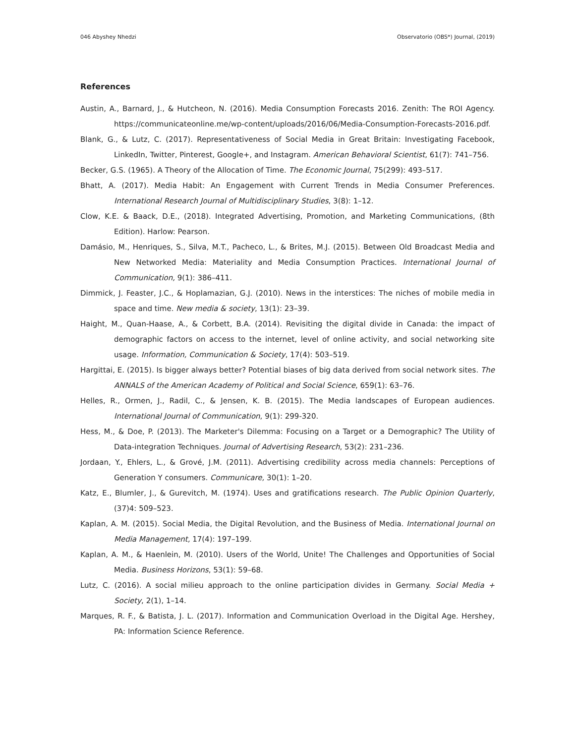046 Abyshey Nhedzi Observatorio (OBS*) Journal, (2019)
References
Austin, A., Barnard, J., & Hutcheon, N. (2016). Media Consumption Forecasts 2016. Zenith: The ROI Agency. https://communicateonline.me/wp-content/uploads/2016/06/Media-Consumption-Forecasts-2016.pdf.
Blank, G., & Lutz, C. (2017). Representativeness of Social Media in Great Britain: Investigating Facebook, LinkedIn, Twitter, Pinterest, Google+, and Instagram. American Behavioral Scientist, 61(7): 741–756.
Becker, G.S. (1965). A Theory of the Allocation of Time. The Economic Journal, 75(299): 493–517.
Bhatt, A. (2017). Media Habit: An Engagement with Current Trends in Media Consumer Preferences. International Research Journal of Multidisciplinary Studies, 3(8): 1–12.
Clow, K.E. & Baack, D.E., (2018). Integrated Advertising, Promotion, and Marketing Communications, (8th Edition). Harlow: Pearson.
Damásio, M., Henriques, S., Silva, M.T., Pacheco, L., & Brites, M.J. (2015). Between Old Broadcast Media and New Networked Media: Materiality and Media Consumption Practices. International Journal of Communication, 9(1): 386–411.
Dimmick, J. Feaster, J.C., & Hoplamazian, G.J. (2010). News in the interstices: The niches of mobile media in space and time. New media & society, 13(1): 23–39.
Haight, M., Quan-Haase, A., & Corbett, B.A. (2014). Revisiting the digital divide in Canada: the impact of demographic factors on access to the internet, level of online activity, and social networking site usage. Information, Communication & Society, 17(4): 503–519.
Hargittai, E. (2015). Is bigger always better? Potential biases of big data derived from social network sites. The ANNALS of the American Academy of Political and Social Science, 659(1): 63–76.
Helles, R., Ormen, J., Radil, C., & Jensen, K. B. (2015). The Media landscapes of European audiences. International Journal of Communication, 9(1): 299-320.
Hess, M., & Doe, P. (2013). The Marketer's Dilemma: Focusing on a Target or a Demographic? The Utility of Data-integration Techniques. Journal of Advertising Research, 53(2): 231–236.
Jordaan, Y., Ehlers, L., & Grové, J.M. (2011). Advertising credibility across media channels: Perceptions of Generation Y consumers. Communicare, 30(1): 1–20.
Katz, E., Blumler, J., & Gurevitch, M. (1974). Uses and gratifications research. The Public Opinion Quarterly, (37)4: 509–523.
Kaplan, A. M. (2015). Social Media, the Digital Revolution, and the Business of Media. International Journal on Media Management, 17(4): 197–199.
Kaplan, A. M., & Haenlein, M. (2010). Users of the World, Unite! The Challenges and Opportunities of Social Media. Business Horizons, 53(1): 59–68.
Lutz, C. (2016). A social milieu approach to the online participation divides in Germany. Social Media + Society, 2(1), 1–14.
Marques, R. F., & Batista, J. L. (2017). Information and Communication Overload in the Digital Age. Hershey, PA: Information Science Reference.